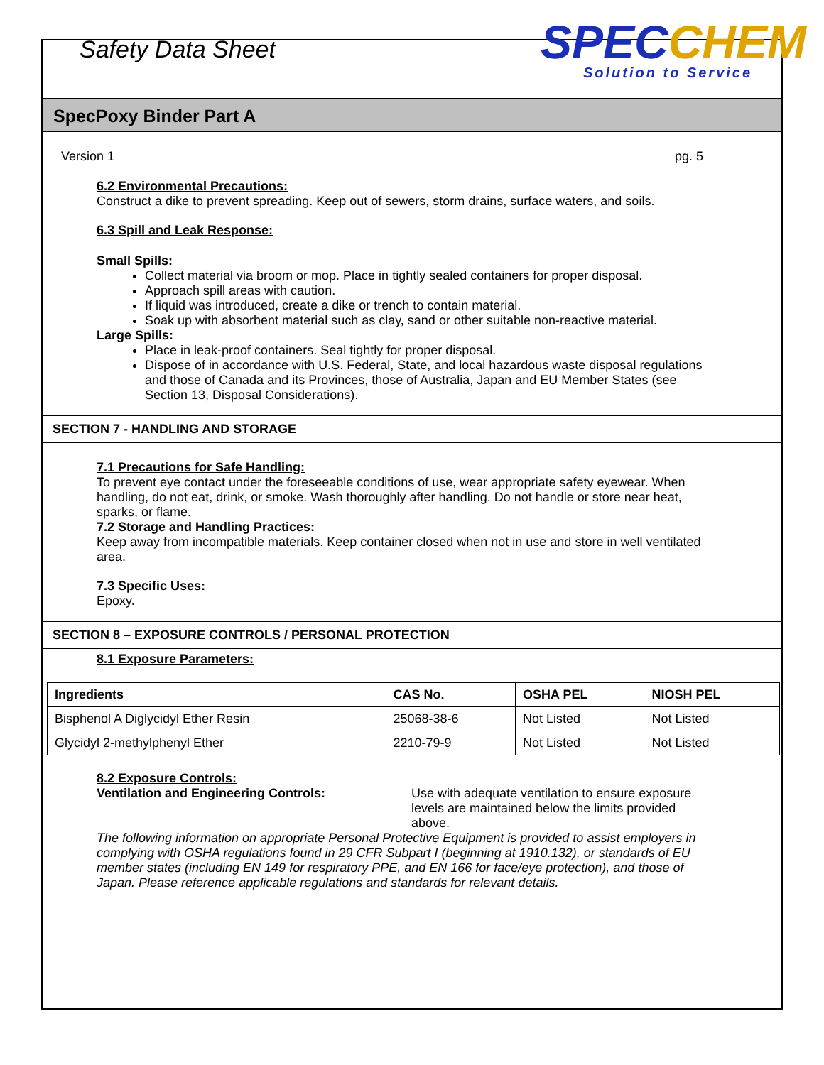Safety Data Sheet
SPECCHEM
Solution to Service
SpecPoxy Binder Part A
Version 1 pg. 5
6.2 Environmental Precautions:
Construct a dike to prevent spreading. Keep out of sewers, storm drains, surface waters, and soils.
6.3 Spill and Leak Response:
Small Spills:
Collect material via broom or mop. Place in tightly sealed containers for proper disposal.
Approach spill areas with caution.
If liquid was introduced, create a dike or trench to contain material.
Soak up with absorbent material such as clay, sand or other suitable non-reactive material.
Large Spills:
Place in leak-proof containers. Seal tightly for proper disposal.
Dispose of in accordance with U.S. Federal, State, and local hazardous waste disposal regulations and those of Canada and its Provinces, those of Australia, Japan and EU Member States (see Section 13, Disposal Considerations).
SECTION 7 - HANDLING AND STORAGE
7.1 Precautions for Safe Handling:
To prevent eye contact under the foreseeable conditions of use, wear appropriate safety eyewear. When handling, do not eat, drink, or smoke. Wash thoroughly after handling. Do not handle or store near heat, sparks, or flame.
7.2 Storage and Handling Practices:
Keep away from incompatible materials. Keep container closed when not in use and store in well ventilated area.
7.3 Specific Uses:
Epoxy.
SECTION 8 – EXPOSURE CONTROLS / PERSONAL PROTECTION
8.1 Exposure Parameters:
| Ingredients | CAS No. | OSHA PEL | NIOSH PEL |
| --- | --- | --- | --- |
| Bisphenol A Diglycidyl Ether Resin | 25068-38-6 | Not Listed | Not Listed |
| Glycidyl 2-methylphenyl Ether | 2210-79-9 | Not Listed | Not Listed |
8.2 Exposure Controls:
Ventilation and Engineering Controls: Use with adequate ventilation to ensure exposure levels are maintained below the limits provided above.
The following information on appropriate Personal Protective Equipment is provided to assist employers in complying with OSHA regulations found in 29 CFR Subpart I (beginning at 1910.132), or standards of EU member states (including EN 149 for respiratory PPE, and EN 166 for face/eye protection), and those of Japan. Please reference applicable regulations and standards for relevant details.